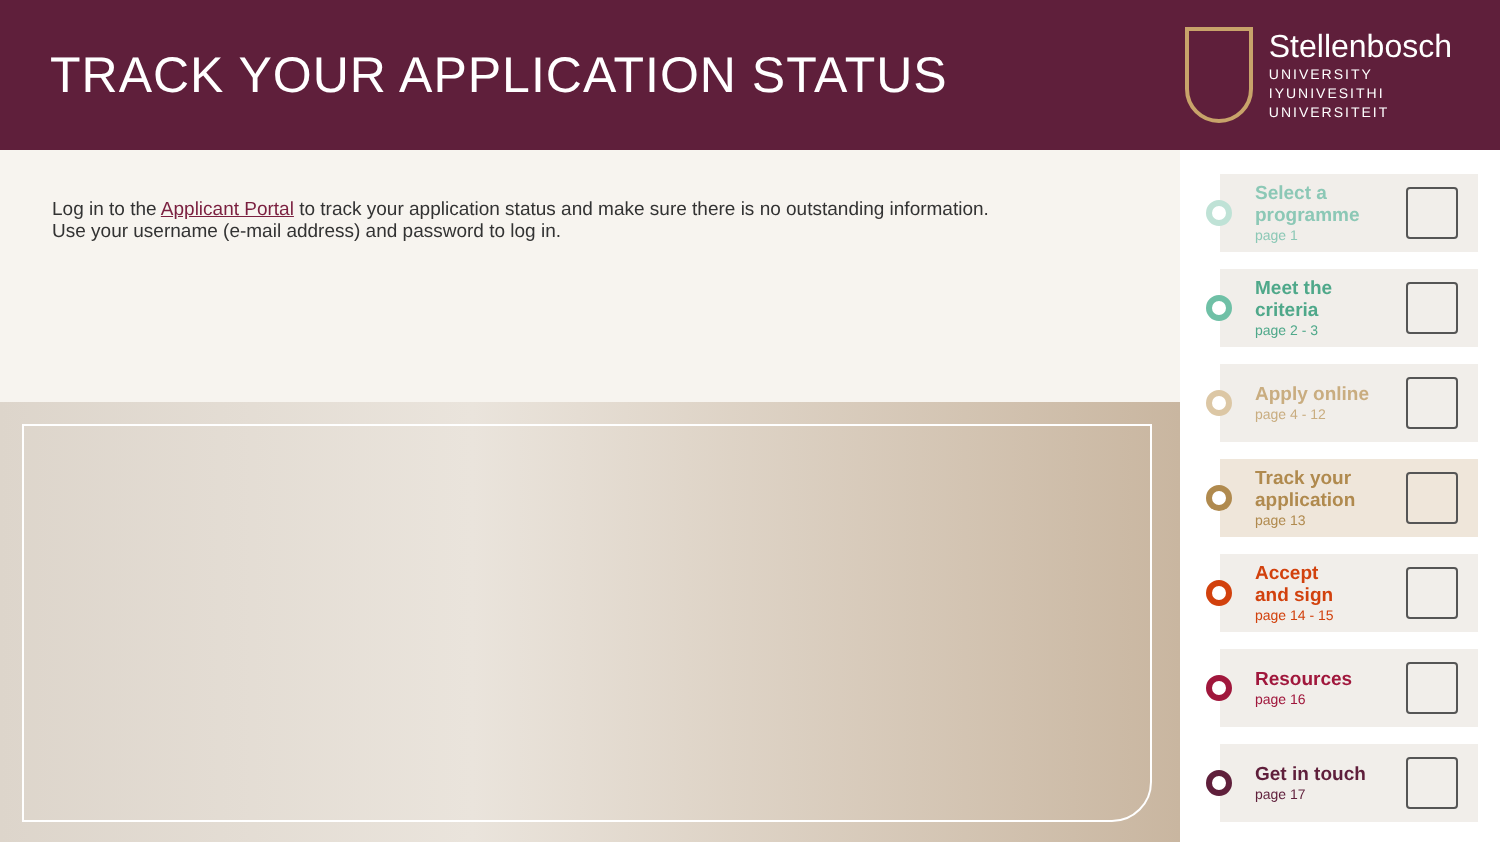TRACK YOUR APPLICATION STATUS
Stellenbosch
UNIVERSITY
IYUNIVESITHI
UNIVERSITEIT
Log in to the Applicant Portal to track your application status and make sure there is no outstanding information.
Use your username (e-mail address) and password to log in.
Select a
programme
page 1
Meet the
criteria
page 2 - 3
Apply online
page 4 - 12
Track your
application
page 13
Accept
and sign
page 14 - 15
Resources
page 16
Get in touch
page 17